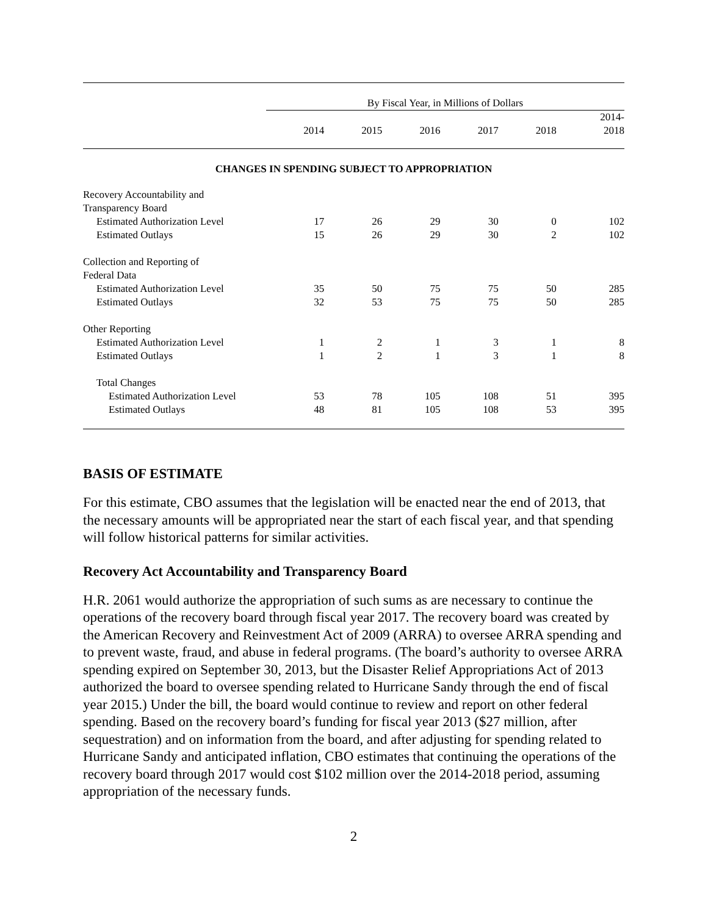| | By Fiscal Year, in Millions of Dollars | | | | | |
| | | | | | | 2014- |
| | 2014 | 2015 | 2016 | 2017 | 2018 | 2018 |
| CHANGES IN SPENDING SUBJECT TO APPROPRIATION | | | | | | |
| Recovery Accountability and Transparency Board | | | | | | |
| Estimated Authorization Level | 17 | 26 | 29 | 30 | 0 | 102 |
| Estimated Outlays | 15 | 26 | 29 | 30 | 2 | 102 |
| Collection and Reporting of Federal Data | | | | | | |
| Estimated Authorization Level | 35 | 50 | 75 | 75 | 50 | 285 |
| Estimated Outlays | 32 | 53 | 75 | 75 | 50 | 285 |
| Other Reporting | | | | | | |
| Estimated Authorization Level | 1 | 2 | 1 | 3 | 1 | 8 |
| Estimated Outlays | 1 | 2 | 1 | 3 | 1 | 8 |
| Total Changes | | | | | | |
| Estimated Authorization Level | 53 | 78 | 105 | 108 | 51 | 395 |
| Estimated Outlays | 48 | 81 | 105 | 108 | 53 | 395 |
BASIS OF ESTIMATE
For this estimate, CBO assumes that the legislation will be enacted near the end of 2013, that the necessary amounts will be appropriated near the start of each fiscal year, and that spending will follow historical patterns for similar activities.
Recovery Act Accountability and Transparency Board
H.R. 2061 would authorize the appropriation of such sums as are necessary to continue the operations of the recovery board through fiscal year 2017. The recovery board was created by the American Recovery and Reinvestment Act of 2009 (ARRA) to oversee ARRA spending and to prevent waste, fraud, and abuse in federal programs. (The board’s authority to oversee ARRA spending expired on September 30, 2013, but the Disaster Relief Appropriations Act of 2013 authorized the board to oversee spending related to Hurricane Sandy through the end of fiscal year 2015.) Under the bill, the board would continue to review and report on other federal spending. Based on the recovery board’s funding for fiscal year 2013 ($27 million, after sequestration) and on information from the board, and after adjusting for spending related to Hurricane Sandy and anticipated inflation, CBO estimates that continuing the operations of the recovery board through 2017 would cost $102 million over the 2014-2018 period, assuming appropriation of the necessary funds.
2